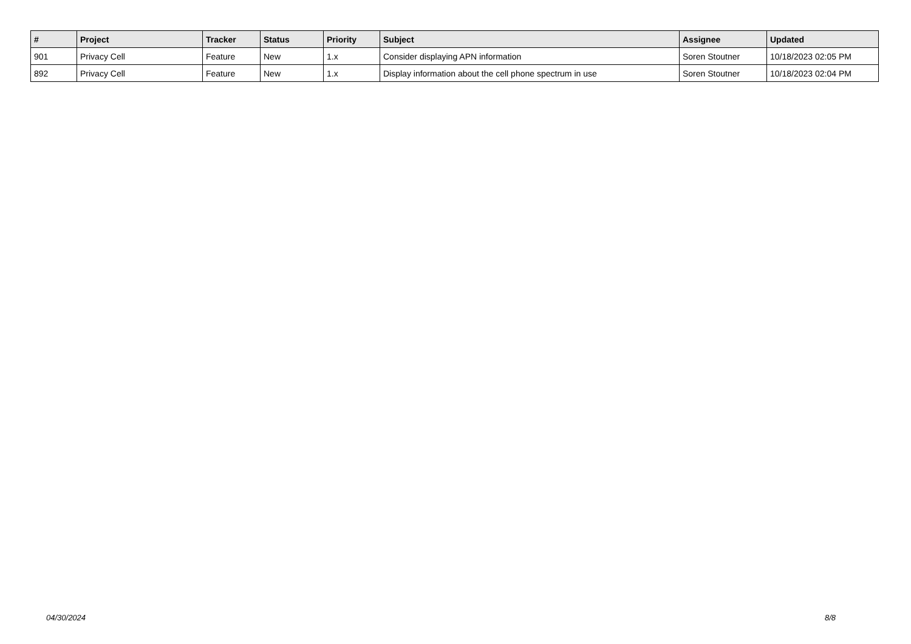| # | Project | Tracker | Status | Priority | Subject | Assignee | Updated |
| --- | --- | --- | --- | --- | --- | --- | --- |
| 901 | Privacy Cell | Feature | New | 1.x | Consider displaying APN information | Soren Stoutner | 10/18/2023 02:05 PM |
| 892 | Privacy Cell | Feature | New | 1.x | Display information about the cell phone spectrum in use | Soren Stoutner | 10/18/2023 02:04 PM |
04/30/2024 8/8